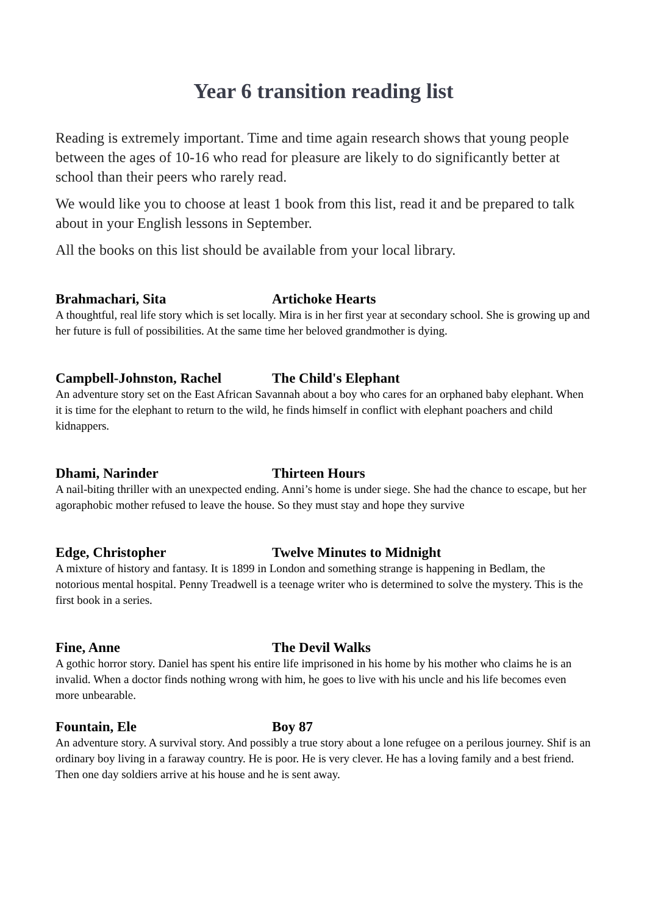Year 6 transition reading list
Reading is extremely important. Time and time again research shows that young people between the ages of 10-16 who read for pleasure are likely to do significantly better at school than their peers who rarely read.
We would like you to choose at least 1 book from this list, read it and be prepared to talk about in your English lessons in September.
All the books on this list should be available from your local library.
Brahmachari, Sita Artichoke Hearts
A thoughtful, real life story which is set locally. Mira is in her first year at secondary school. She is growing up and her future is full of possibilities. At the same time her beloved grandmother is dying.
Campbell-Johnston, Rachel The Child's Elephant
An adventure story set on the East African Savannah about a boy who cares for an orphaned baby elephant. When it is time for the elephant to return to the wild, he finds himself in conflict with elephant poachers and child kidnappers.
Dhami, Narinder Thirteen Hours
A nail-biting thriller with an unexpected ending. Anni’s home is under siege. She had the chance to escape, but her agoraphobic mother refused to leave the house. So they must stay and hope they survive
Edge, Christopher Twelve Minutes to Midnight
A mixture of history and fantasy. It is 1899 in London and something strange is happening in Bedlam, the notorious mental hospital. Penny Treadwell is a teenage writer who is determined to solve the mystery. This is the first book in a series.
Fine, Anne The Devil Walks
A gothic horror story. Daniel has spent his entire life imprisoned in his home by his mother who claims he is an invalid. When a doctor finds nothing wrong with him, he goes to live with his uncle and his life becomes even more unbearable.
Fountain, Ele Boy 87
An adventure story. A survival story. And possibly a true story about a lone refugee on a perilous journey. Shif is an ordinary boy living in a faraway country. He is poor. He is very clever. He has a loving family and a best friend. Then one day soldiers arrive at his house and he is sent away.